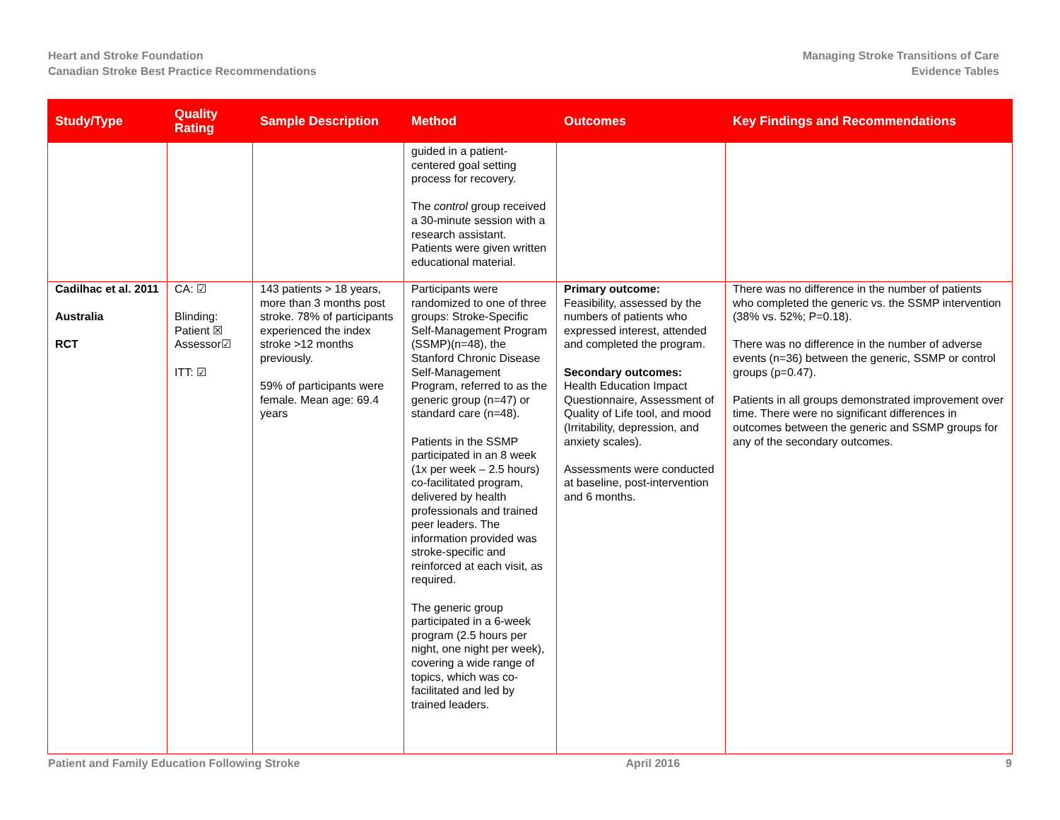Heart and Stroke Foundation
Canadian Stroke Best Practice Recommendations
Managing Stroke Transitions of Care
Evidence Tables
| Study/Type | Quality Rating | Sample Description | Method | Outcomes | Key Findings and Recommendations |
| --- | --- | --- | --- | --- | --- |
| | | | guided in a patient-centered goal setting process for recovery. The control group received a 30-minute session with a research assistant. Patients were given written educational material. | | |
| Cadilhac et al. 2011 Australia RCT | CA: ☑ Blinding: Patient ☒ Assessor☑ ITT: ☑ | 143 patients > 18 years, more than 3 months post stroke. 78% of participants experienced the index stroke >12 months previously. 59% of participants were female. Mean age: 69.4 years | Participants were randomized to one of three groups: Stroke-Specific Self-Management Program (SSMP)(n=48), the Stanford Chronic Disease Self-Management Program, referred to as the generic group (n=47) or standard care (n=48). Patients in the SSMP participated in an 8 week (1x per week – 2.5 hours) co-facilitated program, delivered by health professionals and trained peer leaders. The information provided was stroke-specific and reinforced at each visit, as required. The generic group participated in a 6-week program (2.5 hours per night, one night per week), covering a wide range of topics, which was co-facilitated and led by trained leaders. | Primary outcome: Feasibility, assessed by the numbers of patients who expressed interest, attended and completed the program. Secondary outcomes: Health Education Impact Questionnaire, Assessment of Quality of Life tool, and mood (Irritability, depression, and anxiety scales). Assessments were conducted at baseline, post-intervention and 6 months. | There was no difference in the number of patients who completed the generic vs. the SSMP intervention (38% vs. 52%; P=0.18). There was no difference in the number of adverse events (n=36) between the generic, SSMP or control groups (p=0.47). Patients in all groups demonstrated improvement over time. There were no significant differences in outcomes between the generic and SSMP groups for any of the secondary outcomes. |
Patient and Family Education Following Stroke April 2016 9